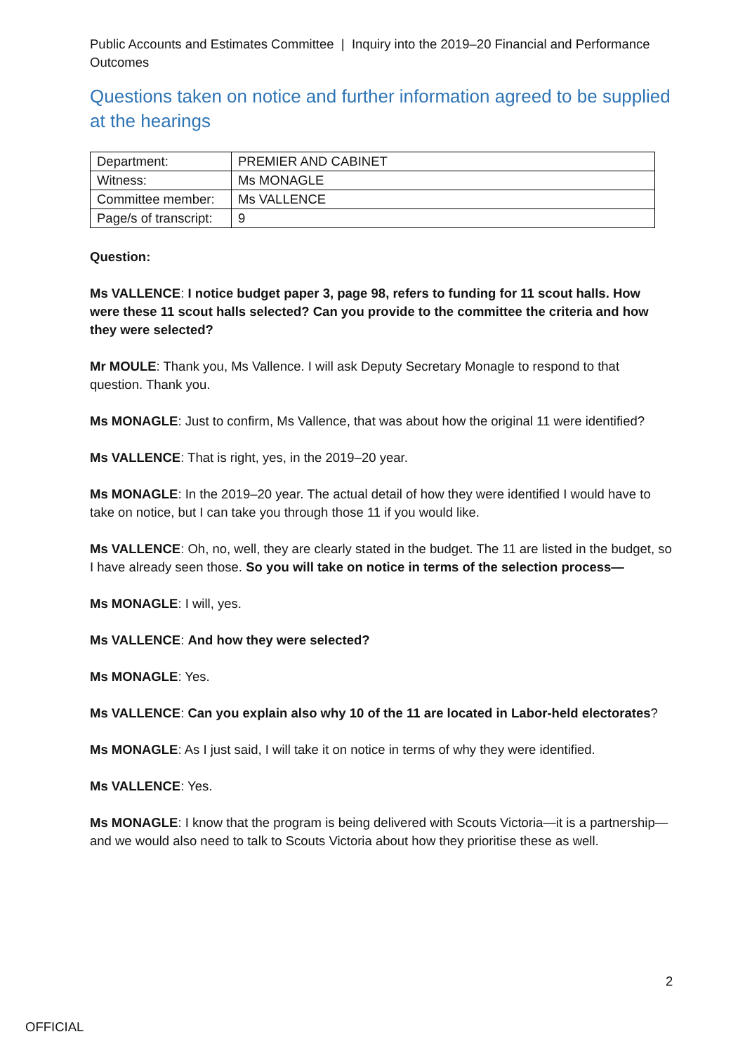Public Accounts and Estimates Committee | Inquiry into the 2019–20 Financial and Performance Outcomes
Questions taken on notice and further information agreed to be supplied at the hearings
| Department: | PREMIER AND CABINET |
| Witness: | Ms MONAGLE |
| Committee member: | Ms VALLENCE |
| Page/s of transcript: | 9 |
Question:
Ms VALLENCE: I notice budget paper 3, page 98, refers to funding for 11 scout halls. How were these 11 scout halls selected? Can you provide to the committee the criteria and how they were selected?
Mr MOULE: Thank you, Ms Vallence. I will ask Deputy Secretary Monagle to respond to that question. Thank you.
Ms MONAGLE: Just to confirm, Ms Vallence, that was about how the original 11 were identified?
Ms VALLENCE: That is right, yes, in the 2019–20 year.
Ms MONAGLE: In the 2019–20 year. The actual detail of how they were identified I would have to take on notice, but I can take you through those 11 if you would like.
Ms VALLENCE: Oh, no, well, they are clearly stated in the budget. The 11 are listed in the budget, so I have already seen those. So you will take on notice in terms of the selection process—
Ms MONAGLE: I will, yes.
Ms VALLENCE: And how they were selected?
Ms MONAGLE: Yes.
Ms VALLENCE: Can you explain also why 10 of the 11 are located in Labor-held electorates?
Ms MONAGLE: As I just said, I will take it on notice in terms of why they were identified.
Ms VALLENCE: Yes.
Ms MONAGLE: I know that the program is being delivered with Scouts Victoria—it is a partnership—and we would also need to talk to Scouts Victoria about how they prioritise these as well.
2
OFFICIAL